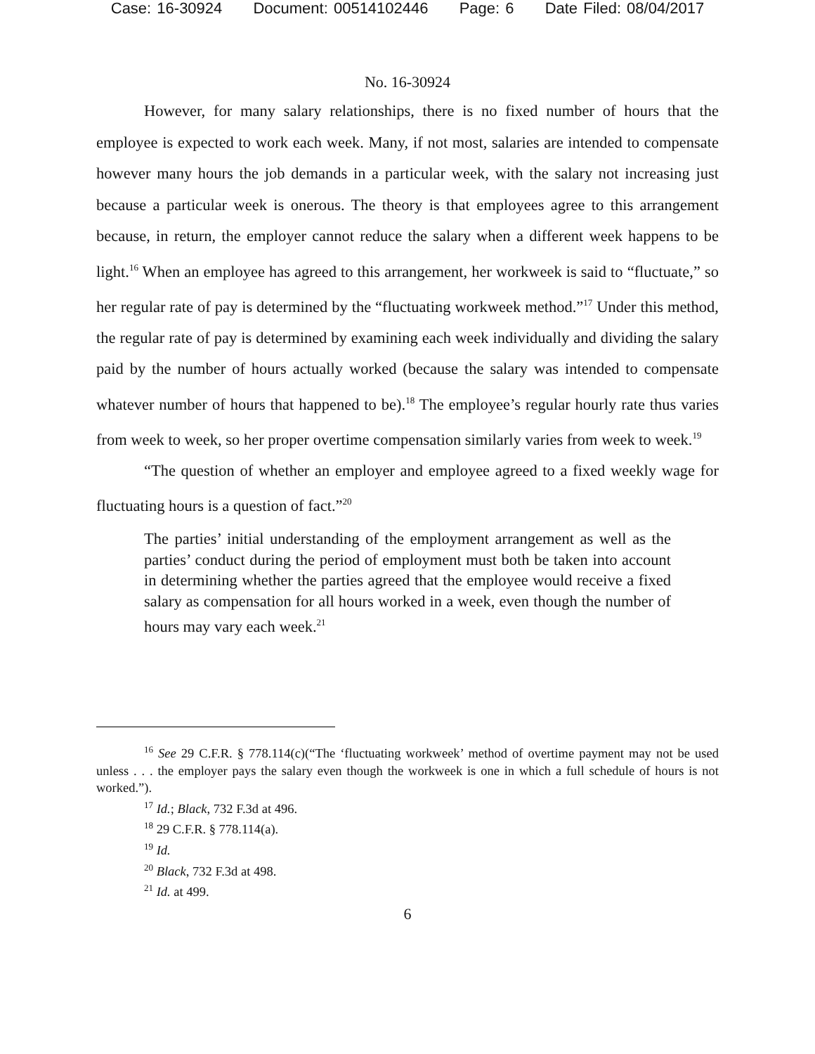Case: 16-30924 Document: 00514102446 Page: 6 Date Filed: 08/04/2017
No. 16-30924
However, for many salary relationships, there is no fixed number of hours that the employee is expected to work each week. Many, if not most, salaries are intended to compensate however many hours the job demands in a particular week, with the salary not increasing just because a particular week is onerous. The theory is that employees agree to this arrangement because, in return, the employer cannot reduce the salary when a different week happens to be light.<sup>16</sup> When an employee has agreed to this arrangement, her workweek is said to “fluctuate,” so her regular rate of pay is determined by the “fluctuating workweek method.”<sup>17</sup> Under this method, the regular rate of pay is determined by examining each week individually and dividing the salary paid by the number of hours actually worked (because the salary was intended to compensate whatever number of hours that happened to be).<sup>18</sup> The employee’s regular hourly rate thus varies from week to week, so her proper overtime compensation similarly varies from week to week.<sup>19</sup>
“The question of whether an employer and employee agreed to a fixed weekly wage for fluctuating hours is a question of fact.”<sup>20</sup>
The parties’ initial understanding of the employment arrangement as well as the parties’ conduct during the period of employment must both be taken into account in determining whether the parties agreed that the employee would receive a fixed salary as compensation for all hours worked in a week, even though the number of hours may vary each week.<sup>21</sup>
<sup>16</sup> See 29 C.F.R. § 778.114(c)(“The ‘fluctuating workweek’ method of overtime payment may not be used unless . . . the employer pays the salary even though the workweek is one in which a full schedule of hours is not worked.”).
<sup>17</sup> Id.; Black, 732 F.3d at 496.
<sup>18</sup> 29 C.F.R. § 778.114(a).
<sup>19</sup> Id.
<sup>20</sup> Black, 732 F.3d at 498.
<sup>21</sup> Id. at 499.
6